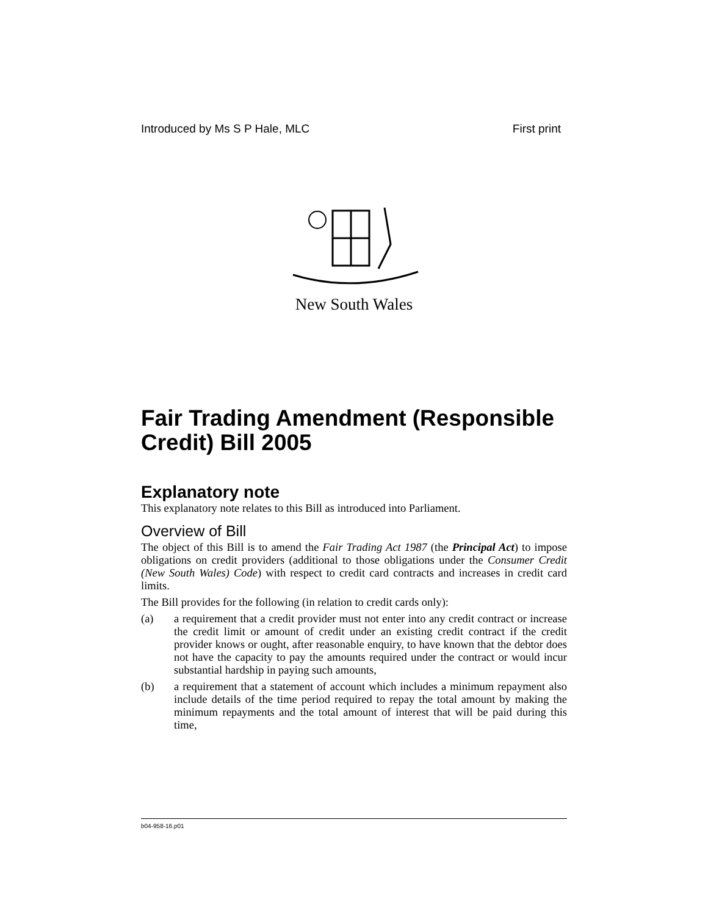Introduced by Ms S P Hale, MLC First print
New South Wales
Fair Trading Amendment (Responsible Credit) Bill 2005
Explanatory note
This explanatory note relates to this Bill as introduced into Parliament.
Overview of Bill
The object of this Bill is to amend the Fair Trading Act 1987 (the Principal Act) to impose obligations on credit providers (additional to those obligations under the Consumer Credit (New South Wales) Code) with respect to credit card contracts and increases in credit card limits.
The Bill provides for the following (in relation to credit cards only):
(a) a requirement that a credit provider must not enter into any credit contract or increase the credit limit or amount of credit under an existing credit contract if the credit provider knows or ought, after reasonable enquiry, to have known that the debtor does not have the capacity to pay the amounts required under the contract or would incur substantial hardship in paying such amounts,
(b) a requirement that a statement of account which includes a minimum repayment also include details of the time period required to repay the total amount by making the minimum repayments and the total amount of interest that will be paid during this time,
b04-958-16.p01